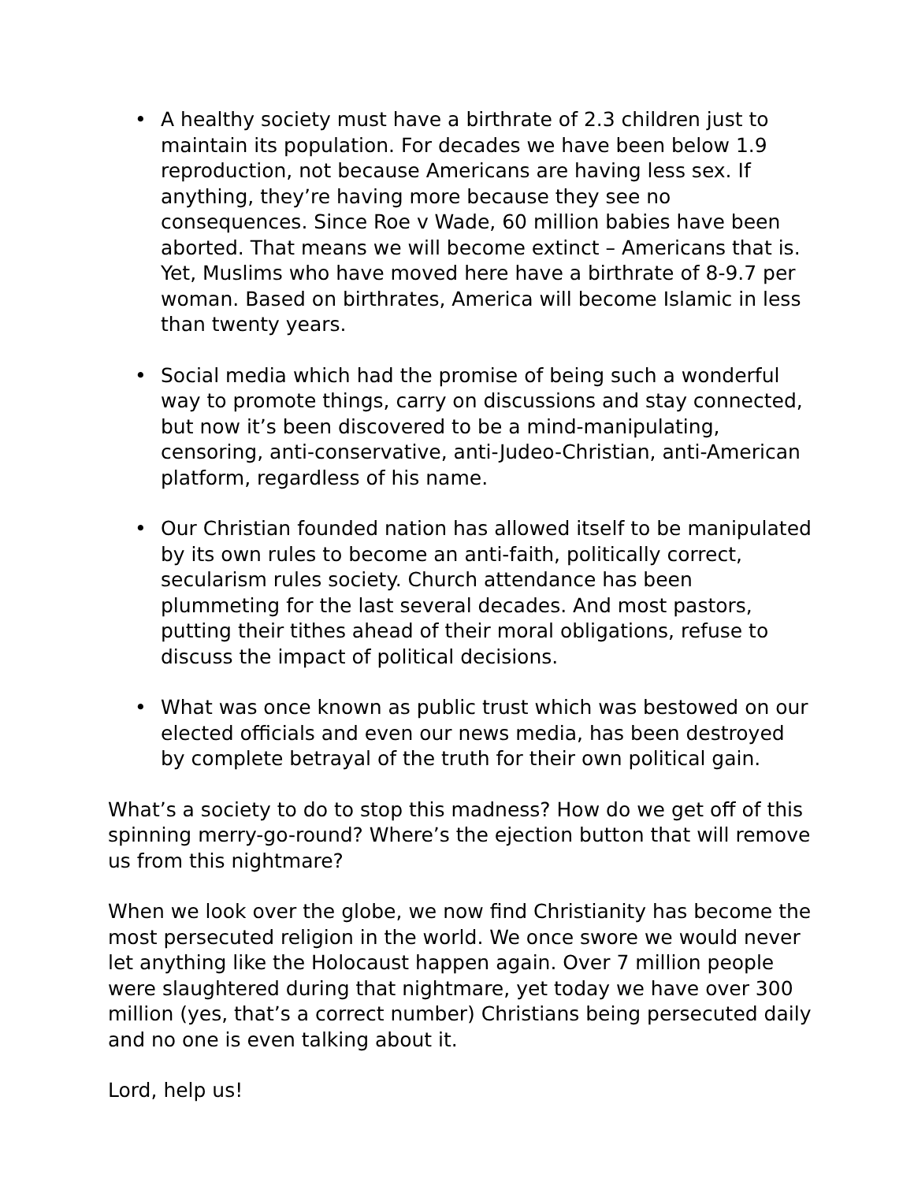• A healthy society must have a birthrate of 2.3 children just to maintain its population. For decades we have been below 1.9 reproduction, not because Americans are having less sex. If anything, they’re having more because they see no consequences. Since Roe v Wade, 60 million babies have been aborted. That means we will become extinct – Americans that is. Yet, Muslims who have moved here have a birthrate of 8-9.7 per woman. Based on birthrates, America will become Islamic in less than twenty years.
• Social media which had the promise of being such a wonderful way to promote things, carry on discussions and stay connected, but now it’s been discovered to be a mind-manipulating, censoring, anti-conservative, anti-Judeo-Christian, anti-American platform, regardless of his name.
• Our Christian founded nation has allowed itself to be manipulated by its own rules to become an anti-faith, politically correct, secularism rules society. Church attendance has been plummeting for the last several decades. And most pastors, putting their tithes ahead of their moral obligations, refuse to discuss the impact of political decisions.
• What was once known as public trust which was bestowed on our elected officials and even our news media, has been destroyed by complete betrayal of the truth for their own political gain.
What’s a society to do to stop this madness? How do we get off of this spinning merry-go-round? Where’s the ejection button that will remove us from this nightmare?
When we look over the globe, we now find Christianity has become the most persecuted religion in the world. We once swore we would never let anything like the Holocaust happen again. Over 7 million people were slaughtered during that nightmare, yet today we have over 300 million (yes, that’s a correct number) Christians being persecuted daily and no one is even talking about it.
Lord, help us!